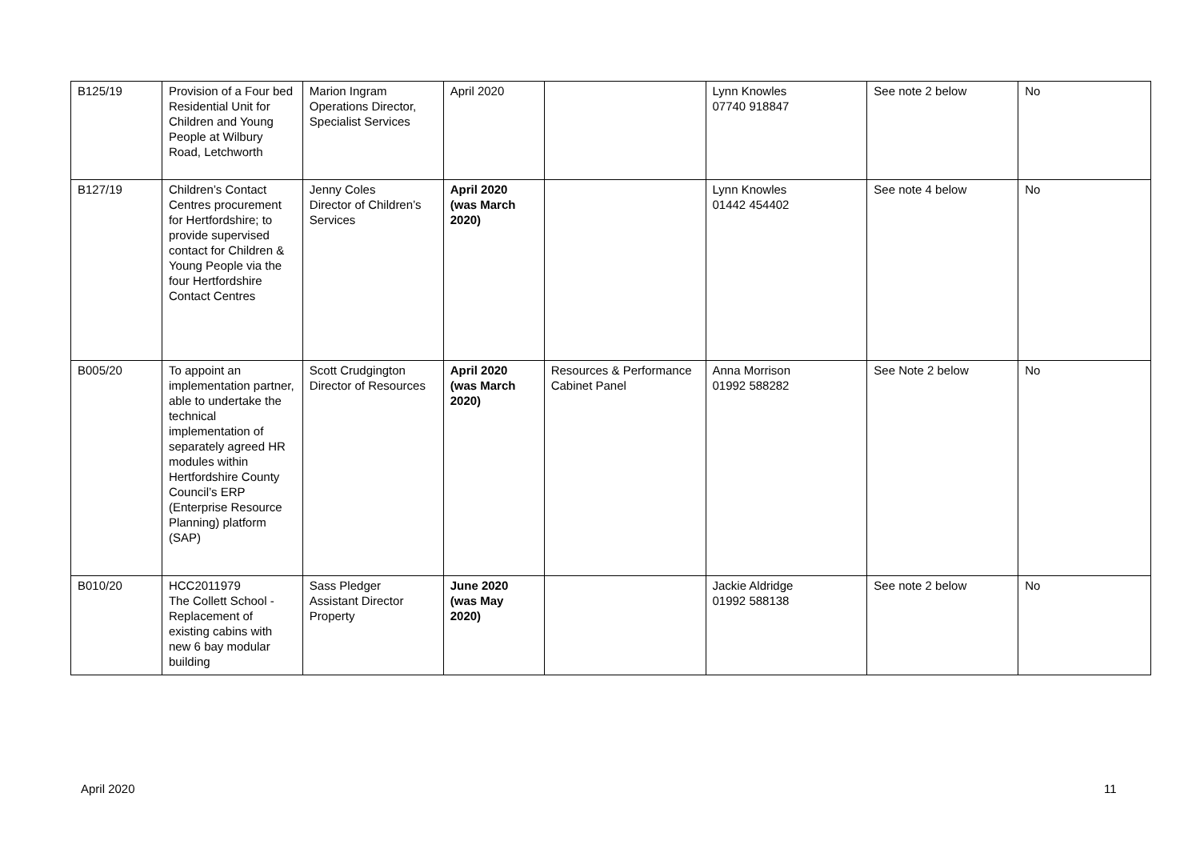| B125/19 | Provision of a Four bed Residential Unit for Children and Young People at Wilbury Road, Letchworth | Marion Ingram Operations Director, Specialist Services | April 2020 | | Lynn Knowles 07740 918847 | See note 2 below | No |
| B127/19 | Children’s Contact Centres procurement for Hertfordshire; to provide supervised contact for Children & Young People via the four Hertfordshire Contact Centres | Jenny Coles Director of Children’s Services | April 2020 (was March 2020) | | Lynn Knowles 01442 454402 | See note 4 below | No |
| B005/20 | To appoint an implementation partner, able to undertake the technical implementation of separately agreed HR modules within Hertfordshire County Council’s ERP (Enterprise Resource Planning) platform (SAP) | Scott Crudgington Director of Resources | April 2020 (was March 2020) | Resources & Performance Cabinet Panel | Anna Morrison 01992 588282 | See Note 2 below | No |
| B010/20 | HCC2011979 The Collett School - Replacement of existing cabins with new 6 bay modular building | Sass Pledger Assistant Director Property | June 2020 (was May 2020) | | Jackie Aldridge 01992 588138 | See note 2 below | No |
April 2020 11